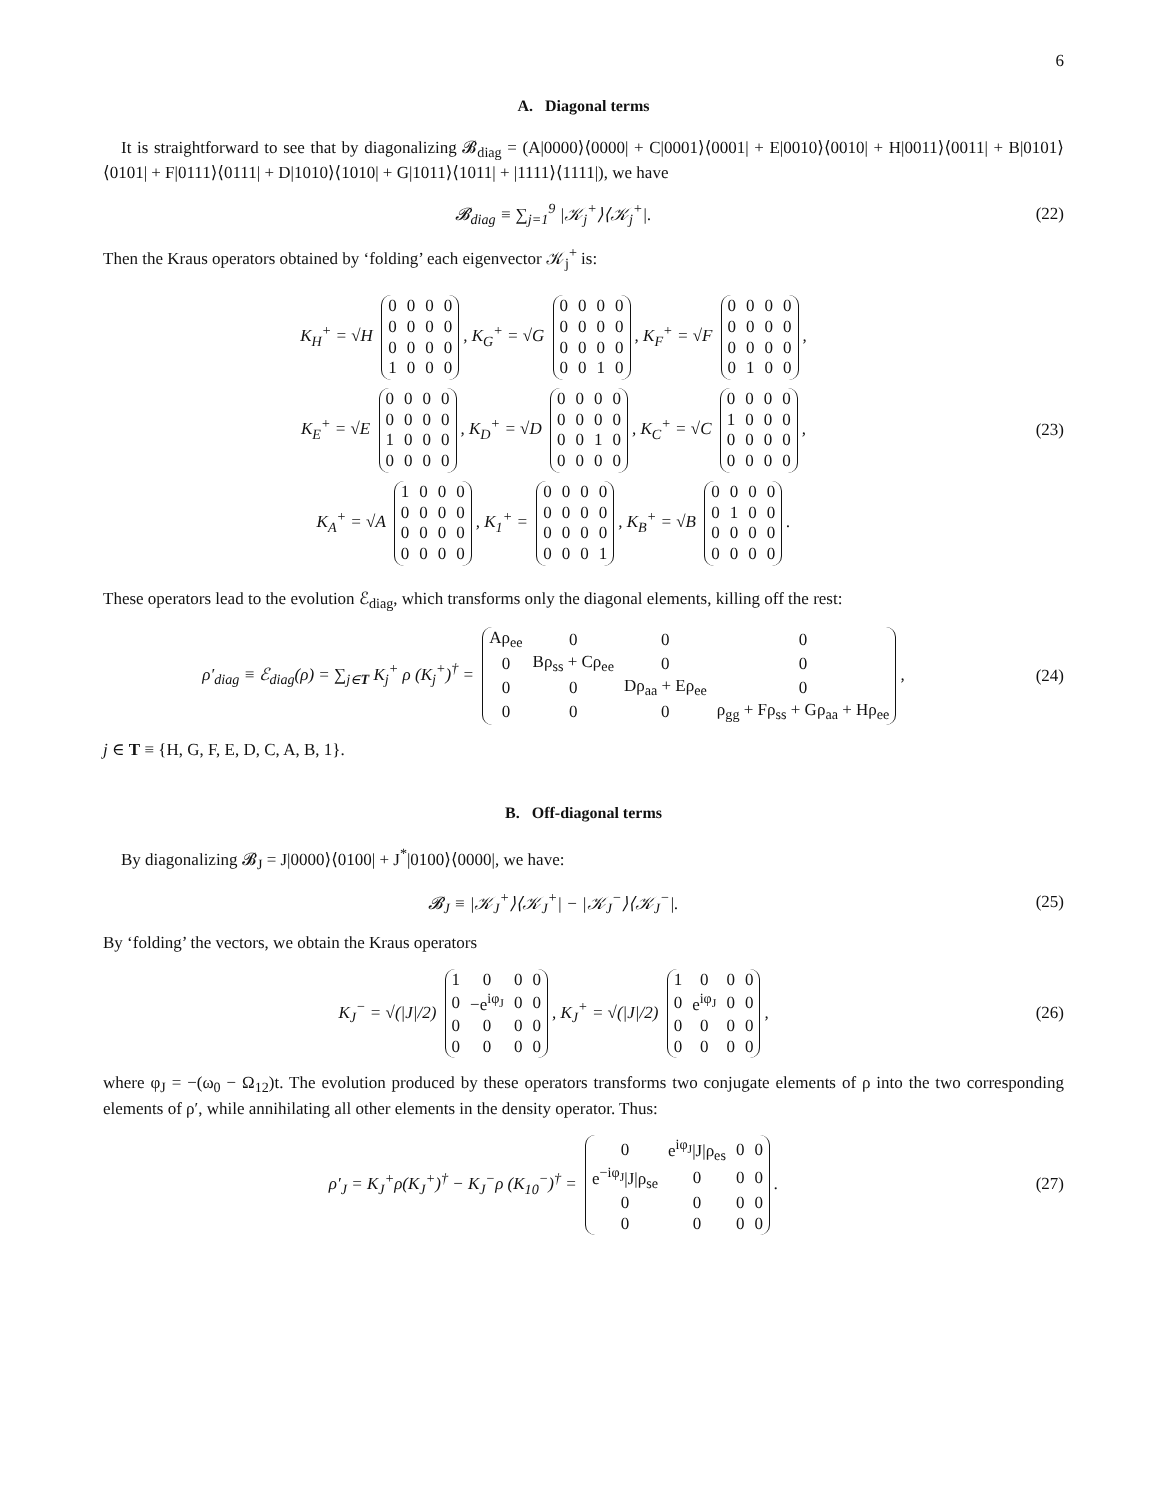6
A. Diagonal terms
It is straightforward to see that by diagonalizing 𝓑<sub>diag</sub> = (A|0000⟩⟨0000| + C|0001⟩⟨0001| + E|0010⟩⟨0010| + H|0011⟩⟨0011| + B|0101⟩⟨0101| + F|0111⟩⟨0111| + D|1010⟩⟨1010| + G|1011⟩⟨1011| + |1111⟩⟨1111|), we have
𝓑<sub>diag</sub> ≡ ∑<sub>j=1</sub><sup>9</sup> |𝒦<sub>j</sub><sup>+</sup>⟩⟨𝒦<sub>j</sub><sup>+</sup>|. (22)
Then the Kraus operators obtained by ‘folding’ each eigenvector 𝒦<sub>j</sub><sup>+</sup> is:
K<sub>H</sub><sup>+</sup> = √H
| 0 | 0 | 0 | 0 |
| 0 | 0 | 0 | 0 |
| 0 | 0 | 0 | 0 |
| 1 | 0 | 0 | 0 |
, K<sub>G</sub><sup>+</sup> = √G
| 0 | 0 | 0 | 0 |
| 0 | 0 | 0 | 0 |
| 0 | 0 | 0 | 0 |
| 0 | 0 | 1 | 0 |
, K<sub>F</sub><sup>+</sup> = √F
| 0 | 0 | 0 | 0 |
| 0 | 0 | 0 | 0 |
| 0 | 0 | 0 | 0 |
| 0 | 1 | 0 | 0 |
,
K<sub>E</sub><sup>+</sup> = √E
| 0 | 0 | 0 | 0 |
| 0 | 0 | 0 | 0 |
| 1 | 0 | 0 | 0 |
| 0 | 0 | 0 | 0 |
, K<sub>D</sub><sup>+</sup> = √D
| 0 | 0 | 0 | 0 |
| 0 | 0 | 0 | 0 |
| 0 | 0 | 1 | 0 |
| 0 | 0 | 0 | 0 |
, K<sub>C</sub><sup>+</sup> = √C
| 0 | 0 | 0 | 0 |
| 1 | 0 | 0 | 0 |
| 0 | 0 | 0 | 0 |
| 0 | 0 | 0 | 0 |
,
K<sub>A</sub><sup>+</sup> = √A
| 1 | 0 | 0 | 0 |
| 0 | 0 | 0 | 0 |
| 0 | 0 | 0 | 0 |
| 0 | 0 | 0 | 0 |
, K<sub>1</sub><sup>+</sup> =
| 0 | 0 | 0 | 0 |
| 0 | 0 | 0 | 0 |
| 0 | 0 | 0 | 0 |
| 0 | 0 | 0 | 1 |
, K<sub>B</sub><sup>+</sup> = √B
| 0 | 0 | 0 | 0 |
| 0 | 1 | 0 | 0 |
| 0 | 0 | 0 | 0 |
| 0 | 0 | 0 | 0 |
.
(23)
These operators lead to the evolution ℰ<sub>diag</sub>, which transforms only the diagonal elements, killing off the rest:
ρ′<sub>diag</sub> ≡ ℰ<sub>diag</sub>(ρ) = ∑<sub>j∈T</sub> K<sub>j</sub><sup>+</sup> ρ (K<sub>j</sub><sup>+</sup>)<sup>†</sup> =
| Aρ<sub>ee</sub> | 0 | 0 | 0 |
| 0 | Bρ<sub>ss</sub> + Cρ<sub>ee</sub> | 0 | 0 |
| 0 | 0 | Dρ<sub>aa</sub> + Eρ<sub>ee</sub> | 0 |
| 0 | 0 | 0 | ρ<sub>gg</sub> + Fρ<sub>ss</sub> + Gρ<sub>aa</sub> + Hρ<sub>ee</sub> |
,
(24)
j ∈ T ≡ {H, G, F, E, D, C, A, B, 1}.
B. Off-diagonal terms
By diagonalizing 𝓑<sub>J</sub> = J|0000⟩⟨0100| + J<sup>*</sup>|0100⟩⟨0000|, we have:
𝓑<sub>J</sub> ≡ |𝒦<sub>J</sub><sup>+</sup>⟩⟨𝒦<sub>J</sub><sup>+</sup>| − |𝒦<sub>J</sub><sup>−</sup>⟩⟨𝒦<sub>J</sub><sup>−</sup>|. (25)
By ‘folding’ the vectors, we obtain the Kraus operators
K<sub>J</sub><sup>−</sup> = √(|J|/2)
| 1 | 0 | 0 | 0 |
| 0 | −e<sup>iφ<sub>J</sub></sup> | 0 | 0 |
| 0 | 0 | 0 | 0 |
| 0 | 0 | 0 | 0 |
, K<sub>J</sub><sup>+</sup> = √(|J|/2)
| 1 | 0 | 0 | 0 |
| 0 | e<sup>iφ<sub>J</sub></sup> | 0 | 0 |
| 0 | 0 | 0 | 0 |
| 0 | 0 | 0 | 0 |
,
(26)
where φ<sub>J</sub> = −(ω<sub>0</sub> − Ω<sub>12</sub>)t. The evolution produced by these operators transforms two conjugate elements of ρ into the two corresponding elements of ρ′, while annihilating all other elements in the density operator. Thus:
ρ′<sub>J</sub> = K<sub>J</sub><sup>+</sup>ρ(K<sub>J</sub><sup>+</sup>)<sup>†</sup> − K<sub>J</sub><sup>−</sup>ρ (K<sub>10</sub><sup>−</sup>)<sup>†</sup> =
| 0 | e<sup>iφ<sub>J</sub></sup>/J/ρ<sub>es</sub> | 0 | 0 |
| e<sup>−iφ<sub>J</sub></sup>/J/ρ<sub>se</sub> | 0 | 0 | 0 |
| 0 | 0 | 0 | 0 |
| 0 | 0 | 0 | 0 |
.
(27)